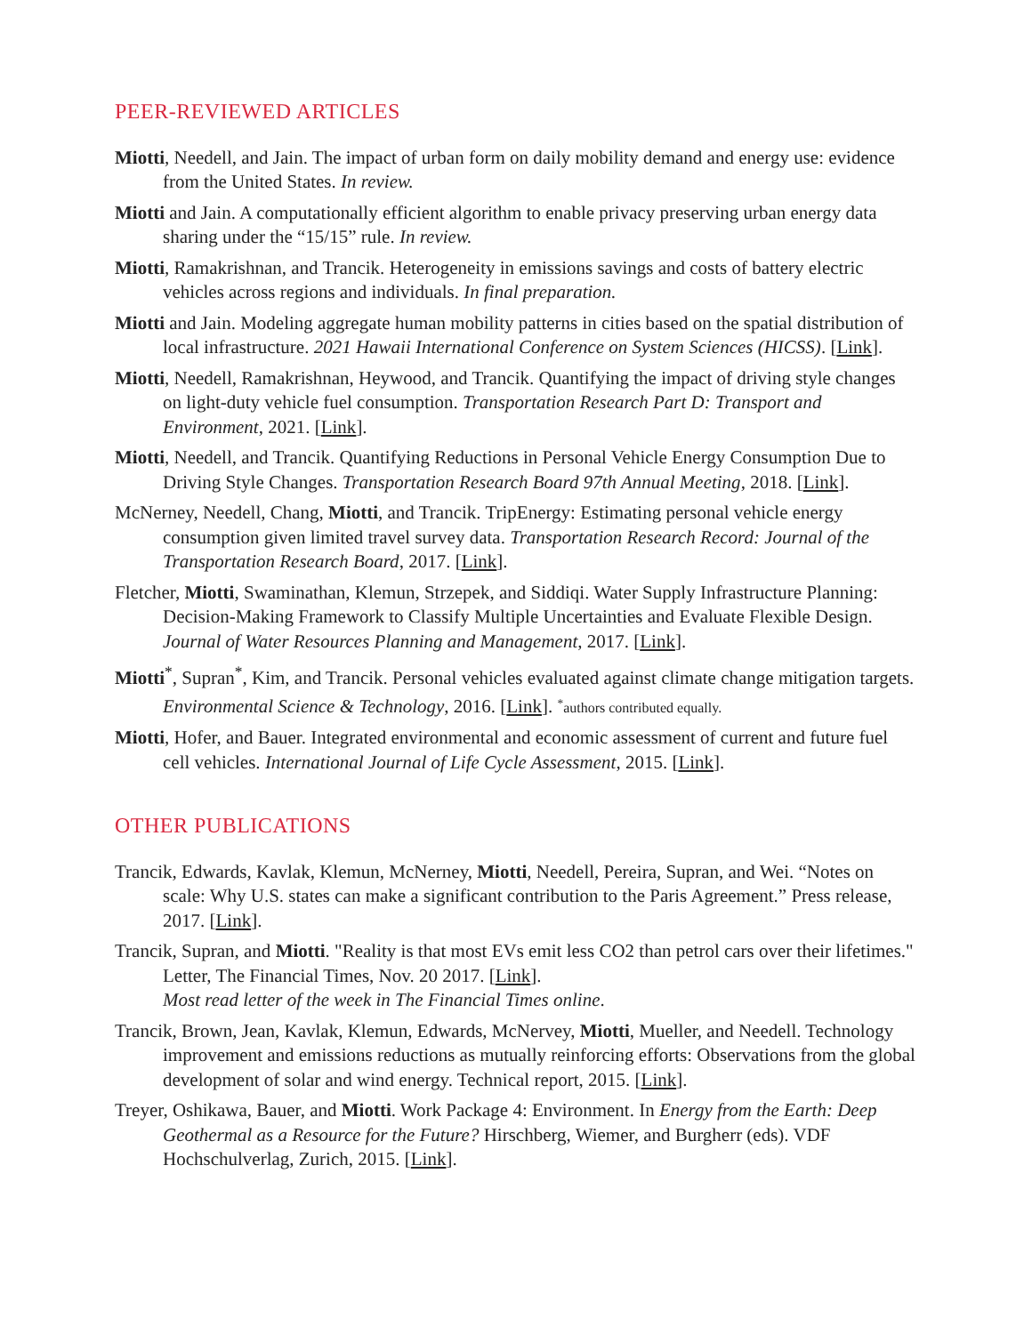PEER-REVIEWED ARTICLES
Miotti, Needell, and Jain. The impact of urban form on daily mobility demand and energy use: evidence from the United States. In review.
Miotti and Jain. A computationally efficient algorithm to enable privacy preserving urban energy data sharing under the “15/15” rule. In review.
Miotti, Ramakrishnan, and Trancik. Heterogeneity in emissions savings and costs of battery electric vehicles across regions and individuals. In final preparation.
Miotti and Jain. Modeling aggregate human mobility patterns in cities based on the spatial distribution of local infrastructure. 2021 Hawaii International Conference on System Sciences (HICSS). [Link].
Miotti, Needell, Ramakrishnan, Heywood, and Trancik. Quantifying the impact of driving style changes on light-duty vehicle fuel consumption. Transportation Research Part D: Transport and Environment, 2021. [Link].
Miotti, Needell, and Trancik. Quantifying Reductions in Personal Vehicle Energy Consumption Due to Driving Style Changes. Transportation Research Board 97th Annual Meeting, 2018. [Link].
McNerney, Needell, Chang, Miotti, and Trancik. TripEnergy: Estimating personal vehicle energy consumption given limited travel survey data. Transportation Research Record: Journal of the Transportation Research Board, 2017. [Link].
Fletcher, Miotti, Swaminathan, Klemun, Strzepek, and Siddiqi. Water Supply Infrastructure Planning: Decision-Making Framework to Classify Multiple Uncertainties and Evaluate Flexible Design. Journal of Water Resources Planning and Management, 2017. [Link].
Miotti<sup>*</sup>, Supran<sup>*</sup>, Kim, and Trancik. Personal vehicles evaluated against climate change mitigation targets. Environmental Science & Technology, 2016. [Link]. <sup>*</sup>authors contributed equally.
Miotti, Hofer, and Bauer. Integrated environmental and economic assessment of current and future fuel cell vehicles. International Journal of Life Cycle Assessment, 2015. [Link].
OTHER PUBLICATIONS
Trancik, Edwards, Kavlak, Klemun, McNerney, Miotti, Needell, Pereira, Supran, and Wei. “Notes on scale: Why U.S. states can make a significant contribution to the Paris Agreement.” Press release, 2017. [Link].
Trancik, Supran, and Miotti. "Reality is that most EVs emit less CO2 than petrol cars over their lifetimes." Letter, The Financial Times, Nov. 20 2017. [Link].
Most read letter of the week in The Financial Times online.
Trancik, Brown, Jean, Kavlak, Klemun, Edwards, McNervey, Miotti, Mueller, and Needell. Technology improvement and emissions reductions as mutually reinforcing efforts: Observations from the global development of solar and wind energy. Technical report, 2015. [Link].
Treyer, Oshikawa, Bauer, and Miotti. Work Package 4: Environment. In Energy from the Earth: Deep Geothermal as a Resource for the Future? Hirschberg, Wiemer, and Burgherr (eds). VDF Hochschulverlag, Zurich, 2015. [Link].